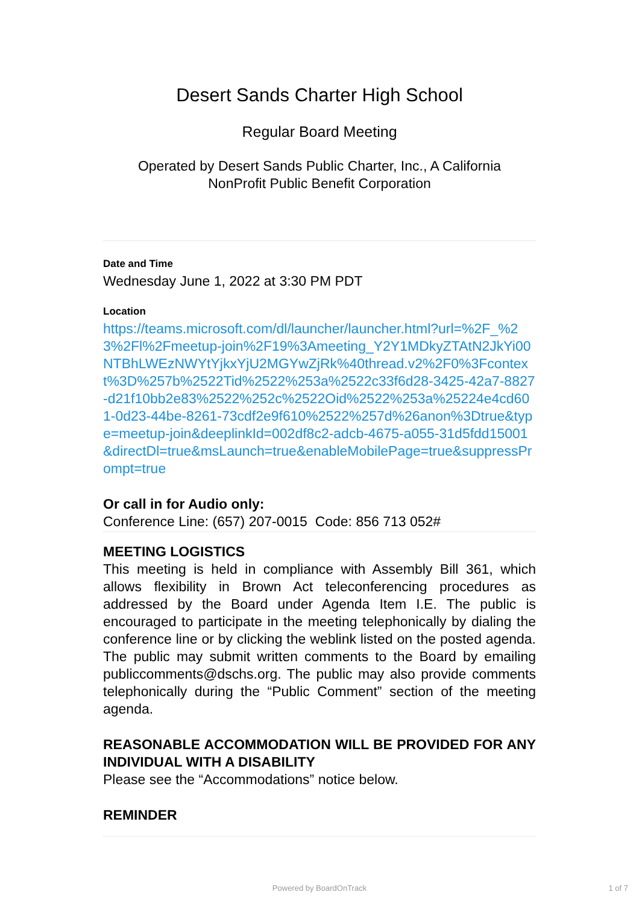Desert Sands Charter High School
Regular Board Meeting
Operated by Desert Sands Public Charter, Inc., A California
NonProfit Public Benefit Corporation
Date and Time
Wednesday June 1, 2022 at 3:30 PM PDT
Location
https://teams.microsoft.com/dl/launcher/launcher.html?url=%2F_%23%2Fl%2Fmeetup-join%2F19%3Ameeting_Y2Y1MDkyZTAtN2JkYi00NTBhLWEzNWYtYjkxYjU2MGYwZjRk%40thread.v2%2F0%3Fcontext%3D%257b%2522Tid%2522%253a%2522c33f6d28-3425-42a7-8827-d21f10bb2e83%2522%252c%2522Oid%2522%253a%25224e4cd601-0d23-44be-8261-73cdf2e9f610%2522%257d%26anon%3Dtrue&type=meetup-join&deeplinkId=002df8c2-adcb-4675-a055-31d5fdd15001&directDl=true&msLaunch=true&enableMobilePage=true&suppressPrompt=true
Or call in for Audio only:
Conference Line: (657) 207-0015 Code: 856 713 052#
MEETING LOGISTICS
This meeting is held in compliance with Assembly Bill 361, which allows flexibility in Brown Act teleconferencing procedures as addressed by the Board under Agenda Item I.E. The public is encouraged to participate in the meeting telephonically by dialing the conference line or by clicking the weblink listed on the posted agenda. The public may submit written comments to the Board by emailing publiccomments@dschs.org. The public may also provide comments telephonically during the “Public Comment” section of the meeting agenda.
REASONABLE ACCOMMODATION WILL BE PROVIDED FOR ANY INDIVIDUAL WITH A DISABILITY
Please see the “Accommodations” notice below.
REMINDER
Powered by BoardOnTrack 1 of 7